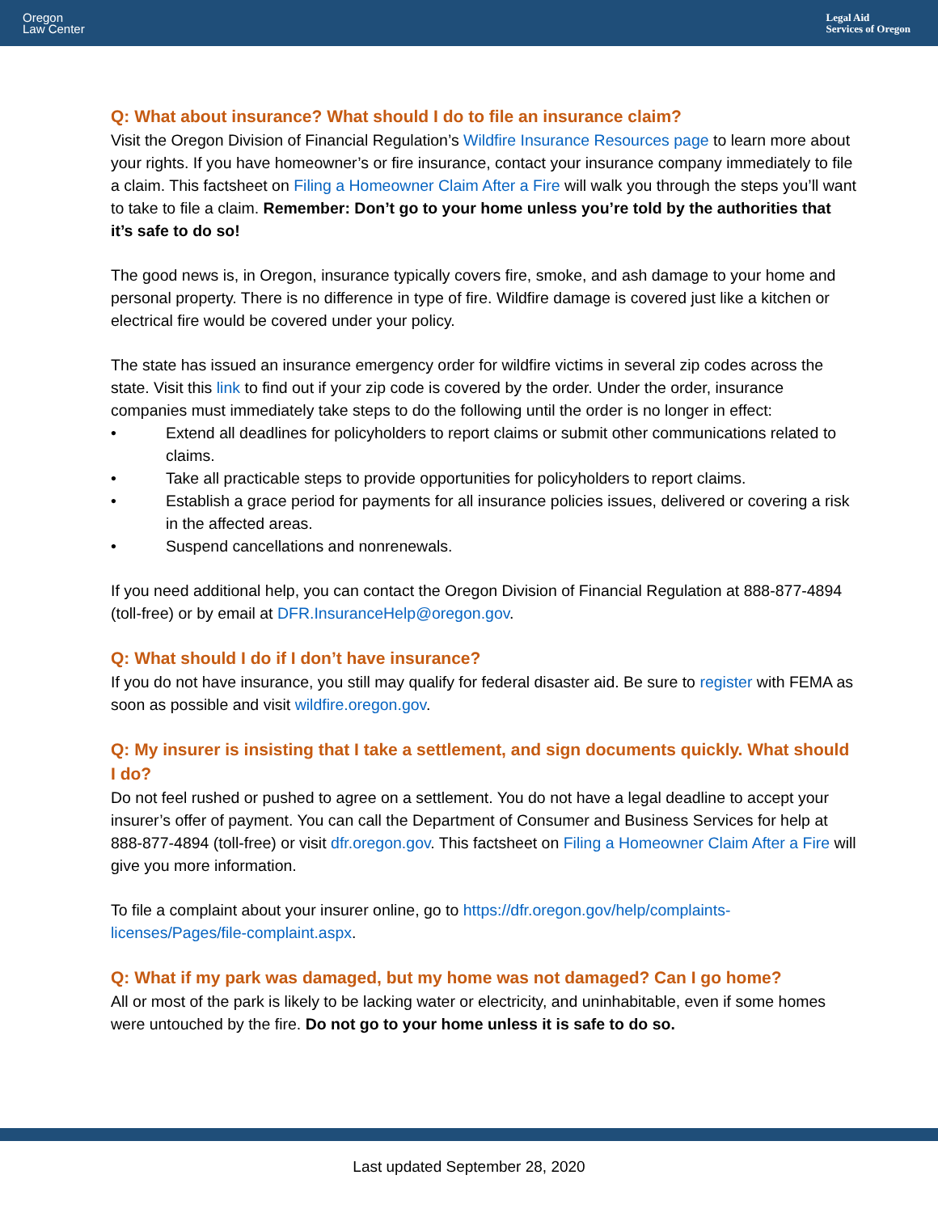Oregon
Law Center
Legal Aid
Services of Oregon
Q: What about insurance? What should I do to file an insurance claim?
Visit the Oregon Division of Financial Regulation’s Wildfire Insurance Resources page to learn more about your rights. If you have homeowner’s or fire insurance, contact your insurance company immediately to file a claim. This factsheet on Filing a Homeowner Claim After a Fire will walk you through the steps you’ll want to take to file a claim. Remember: Don’t go to your home unless you’re told by the authorities that it’s safe to do so!
The good news is, in Oregon, insurance typically covers fire, smoke, and ash damage to your home and personal property. There is no difference in type of fire. Wildfire damage is covered just like a kitchen or electrical fire would be covered under your policy.
The state has issued an insurance emergency order for wildfire victims in several zip codes across the state. Visit this link to find out if your zip code is covered by the order. Under the order, insurance companies must immediately take steps to do the following until the order is no longer in effect:
• Extend all deadlines for policyholders to report claims or submit other communications related to claims.
• Take all practicable steps to provide opportunities for policyholders to report claims.
• Establish a grace period for payments for all insurance policies issues, delivered or covering a risk in the affected areas.
• Suspend cancellations and nonrenewals.
If you need additional help, you can contact the Oregon Division of Financial Regulation at 888-877-4894 (toll-free) or by email at DFR.InsuranceHelp@oregon.gov.
Q: What should I do if I don’t have insurance?
If you do not have insurance, you still may qualify for federal disaster aid. Be sure to register with FEMA as soon as possible and visit wildfire.oregon.gov.
Q: My insurer is insisting that I take a settlement, and sign documents quickly. What should I do?
Do not feel rushed or pushed to agree on a settlement. You do not have a legal deadline to accept your insurer’s offer of payment. You can call the Department of Consumer and Business Services for help at 888-877-4894 (toll-free) or visit dfr.oregon.gov. This factsheet on Filing a Homeowner Claim After a Fire will give you more information.
To file a complaint about your insurer online, go to https://dfr.oregon.gov/help/complaints-licenses/Pages/file-complaint.aspx.
Q: What if my park was damaged, but my home was not damaged? Can I go home?
All or most of the park is likely to be lacking water or electricity, and uninhabitable, even if some homes were untouched by the fire. Do not go to your home unless it is safe to do so.
Last updated September 28, 2020